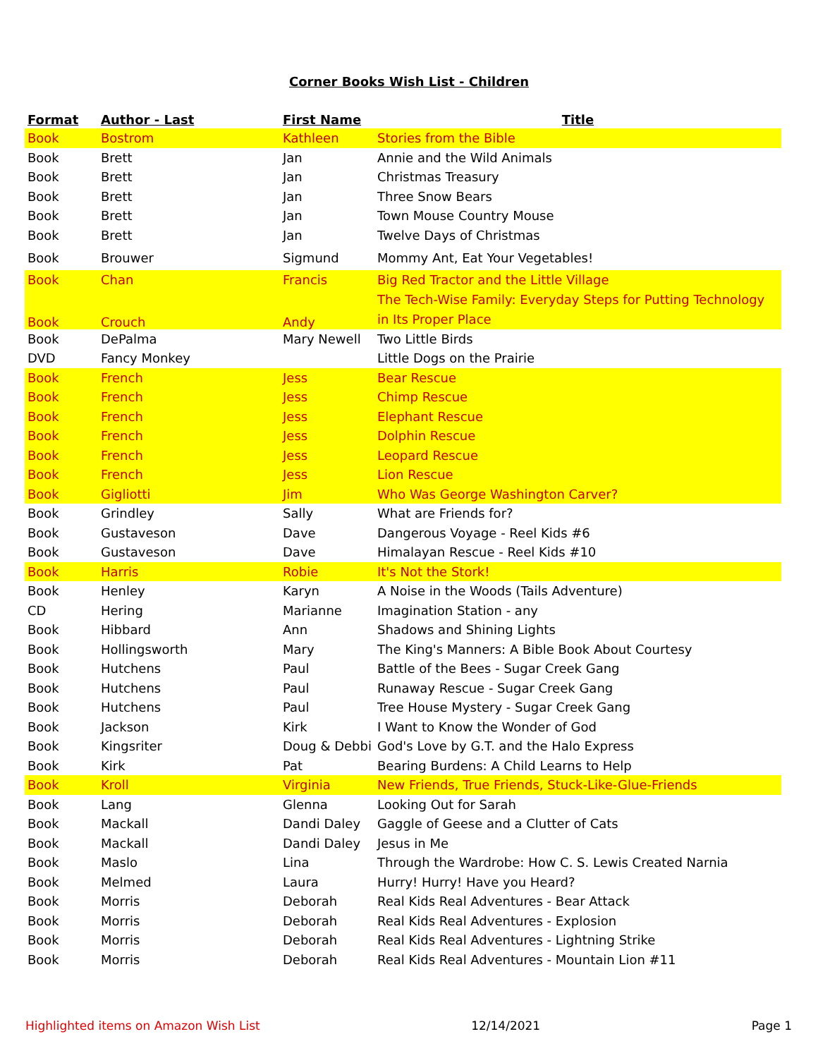Corner Books Wish List - Children
| Format | Author - Last | First Name | Title |
| --- | --- | --- | --- |
| Book | Bostrom | Kathleen | Stories from the Bible |
| Book | Brett | Jan | Annie and the Wild Animals |
| Book | Brett | Jan | Christmas Treasury |
| Book | Brett | Jan | Three Snow Bears |
| Book | Brett | Jan | Town Mouse Country Mouse |
| Book | Brett | Jan | Twelve Days of Christmas |
| Book | Brouwer | Sigmund | Mommy Ant, Eat Your Vegetables! |
| Book | Chan | Francis | Big Red Tractor and the Little Village |
| Book | Crouch | Andy | The Tech-Wise Family: Everyday Steps for Putting Technology in Its Proper Place |
| Book | DePalma | Mary Newell | Two Little Birds |
| DVD | Fancy Monkey | | Little Dogs on the Prairie |
| Book | French | Jess | Bear Rescue |
| Book | French | Jess | Chimp Rescue |
| Book | French | Jess | Elephant Rescue |
| Book | French | Jess | Dolphin Rescue |
| Book | French | Jess | Leopard Rescue |
| Book | French | Jess | Lion Rescue |
| Book | Gigliotti | Jim | Who Was George Washington Carver? |
| Book | Grindley | Sally | What are Friends for? |
| Book | Gustaveson | Dave | Dangerous Voyage - Reel Kids #6 |
| Book | Gustaveson | Dave | Himalayan Rescue - Reel Kids #10 |
| Book | Harris | Robie | It's Not the Stork! |
| Book | Henley | Karyn | A Noise in the Woods (Tails Adventure) |
| CD | Hering | Marianne | Imagination Station - any |
| Book | Hibbard | Ann | Shadows and Shining Lights |
| Book | Hollingsworth | Mary | The King's Manners: A Bible Book About Courtesy |
| Book | Hutchens | Paul | Battle of the Bees - Sugar Creek Gang |
| Book | Hutchens | Paul | Runaway Rescue - Sugar Creek Gang |
| Book | Hutchens | Paul | Tree House Mystery - Sugar Creek Gang |
| Book | Jackson | Kirk | I Want to Know the Wonder of God |
| Book | Kingsriter | Doug & Debbi | God's Love by G.T. and the Halo Express |
| Book | Kirk | Pat | Bearing Burdens: A Child Learns to Help |
| Book | Kroll | Virginia | New Friends, True Friends, Stuck-Like-Glue-Friends |
| Book | Lang | Glenna | Looking Out for Sarah |
| Book | Mackall | Dandi Daley | Gaggle of Geese and a Clutter of Cats |
| Book | Mackall | Dandi Daley | Jesus in Me |
| Book | Maslo | Lina | Through the Wardrobe: How C. S. Lewis Created Narnia |
| Book | Melmed | Laura | Hurry! Hurry! Have you Heard? |
| Book | Morris | Deborah | Real Kids Real Adventures - Bear Attack |
| Book | Morris | Deborah | Real Kids Real Adventures - Explosion |
| Book | Morris | Deborah | Real Kids Real Adventures - Lightning Strike |
| Book | Morris | Deborah | Real Kids Real Adventures - Mountain Lion #11 |
Highlighted items on Amazon Wish List 12/14/2021 Page 1